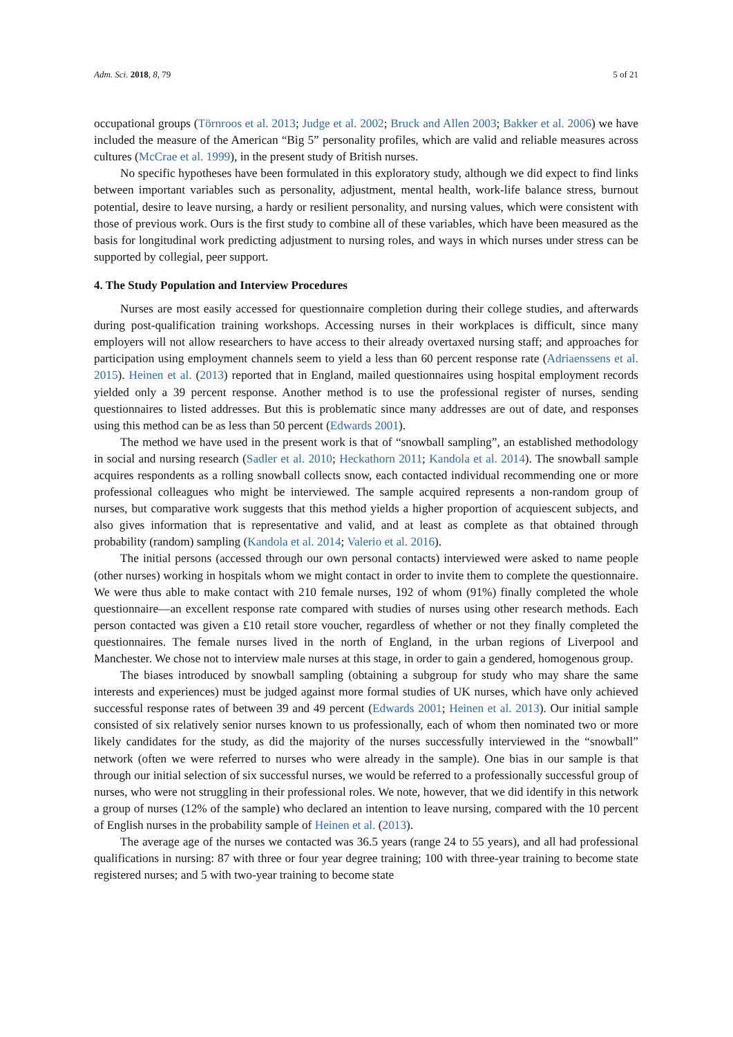Adm. Sci. 2018, 8, 79 5 of 21
occupational groups (Törnroos et al. 2013; Judge et al. 2002; Bruck and Allen 2003; Bakker et al. 2006) we have included the measure of the American “Big 5” personality profiles, which are valid and reliable measures across cultures (McCrae et al. 1999), in the present study of British nurses.
No specific hypotheses have been formulated in this exploratory study, although we did expect to find links between important variables such as personality, adjustment, mental health, work-life balance stress, burnout potential, desire to leave nursing, a hardy or resilient personality, and nursing values, which were consistent with those of previous work. Ours is the first study to combine all of these variables, which have been measured as the basis for longitudinal work predicting adjustment to nursing roles, and ways in which nurses under stress can be supported by collegial, peer support.
4. The Study Population and Interview Procedures
Nurses are most easily accessed for questionnaire completion during their college studies, and afterwards during post-qualification training workshops. Accessing nurses in their workplaces is difficult, since many employers will not allow researchers to have access to their already overtaxed nursing staff; and approaches for participation using employment channels seem to yield a less than 60 percent response rate (Adriaenssens et al. 2015). Heinen et al. (2013) reported that in England, mailed questionnaires using hospital employment records yielded only a 39 percent response. Another method is to use the professional register of nurses, sending questionnaires to listed addresses. But this is problematic since many addresses are out of date, and responses using this method can be as less than 50 percent (Edwards 2001).
The method we have used in the present work is that of “snowball sampling”, an established methodology in social and nursing research (Sadler et al. 2010; Heckathorn 2011; Kandola et al. 2014). The snowball sample acquires respondents as a rolling snowball collects snow, each contacted individual recommending one or more professional colleagues who might be interviewed. The sample acquired represents a non-random group of nurses, but comparative work suggests that this method yields a higher proportion of acquiescent subjects, and also gives information that is representative and valid, and at least as complete as that obtained through probability (random) sampling (Kandola et al. 2014; Valerio et al. 2016).
The initial persons (accessed through our own personal contacts) interviewed were asked to name people (other nurses) working in hospitals whom we might contact in order to invite them to complete the questionnaire. We were thus able to make contact with 210 female nurses, 192 of whom (91%) finally completed the whole questionnaire—an excellent response rate compared with studies of nurses using other research methods. Each person contacted was given a £10 retail store voucher, regardless of whether or not they finally completed the questionnaires. The female nurses lived in the north of England, in the urban regions of Liverpool and Manchester. We chose not to interview male nurses at this stage, in order to gain a gendered, homogenous group.
The biases introduced by snowball sampling (obtaining a subgroup for study who may share the same interests and experiences) must be judged against more formal studies of UK nurses, which have only achieved successful response rates of between 39 and 49 percent (Edwards 2001; Heinen et al. 2013). Our initial sample consisted of six relatively senior nurses known to us professionally, each of whom then nominated two or more likely candidates for the study, as did the majority of the nurses successfully interviewed in the “snowball” network (often we were referred to nurses who were already in the sample). One bias in our sample is that through our initial selection of six successful nurses, we would be referred to a professionally successful group of nurses, who were not struggling in their professional roles. We note, however, that we did identify in this network a group of nurses (12% of the sample) who declared an intention to leave nursing, compared with the 10 percent of English nurses in the probability sample of Heinen et al. (2013).
The average age of the nurses we contacted was 36.5 years (range 24 to 55 years), and all had professional qualifications in nursing: 87 with three or four year degree training; 100 with three-year training to become state registered nurses; and 5 with two-year training to become state